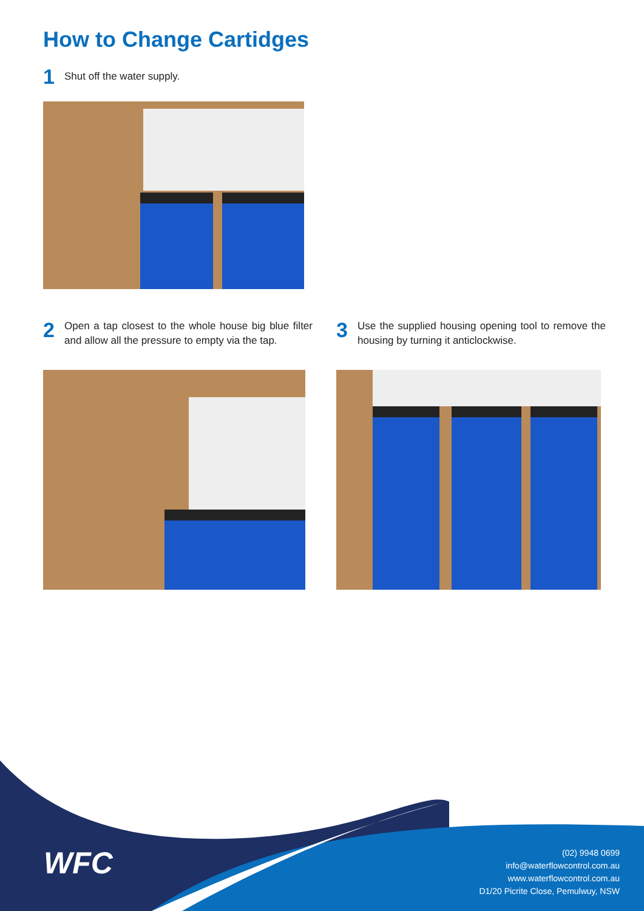How to Change Cartidges
1 Shut off the water supply.
2 Open a tap closest to the whole house big blue filter and allow all the pressure to empty via the tap.
3 Use the supplied housing opening tool to remove the housing by turning it anticlockwise.
WFC
(02) 9948 0699
info@waterflowcontrol.com.au
www.waterflowcontrol.com.au
D1/20 Picrite Close, Pemulwuy, NSW